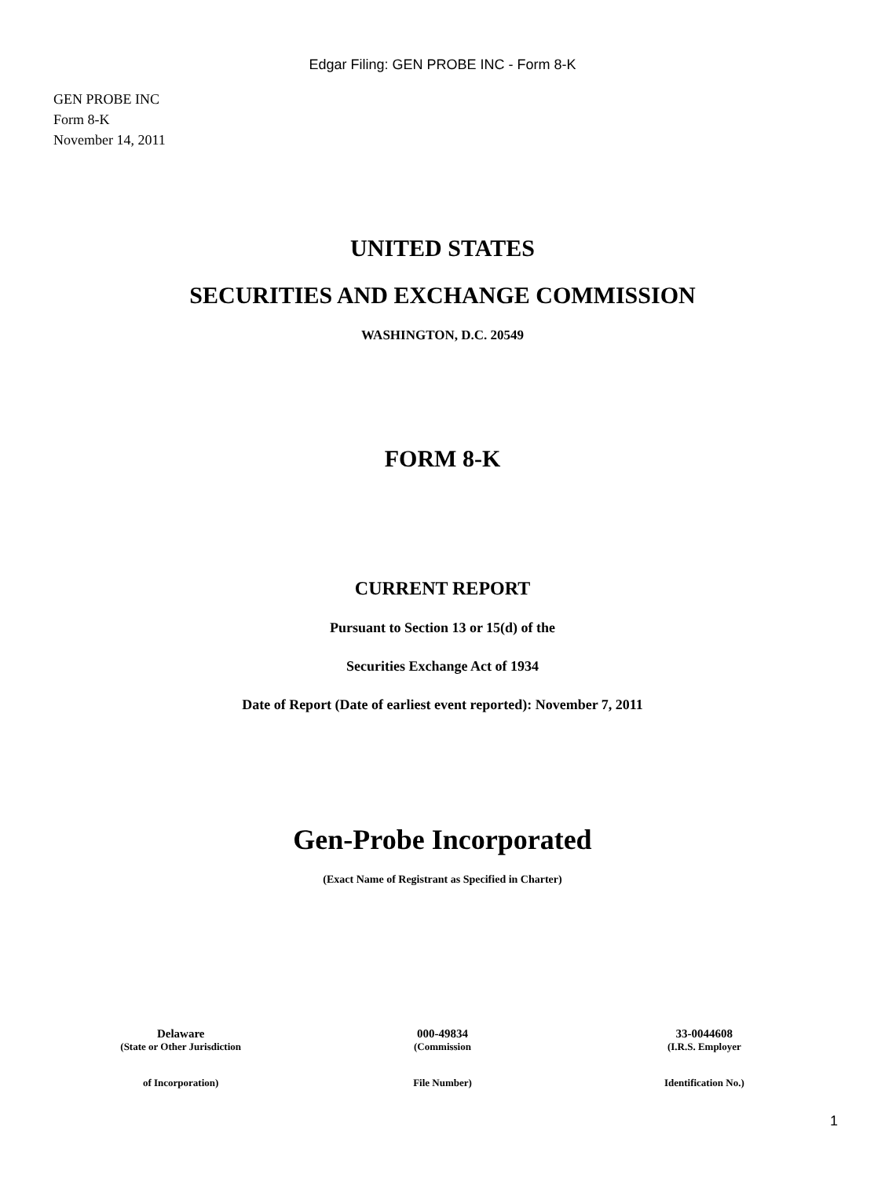Edgar Filing: GEN PROBE INC - Form 8-K
GEN PROBE INC
Form 8-K
November 14, 2011
UNITED STATES
SECURITIES AND EXCHANGE COMMISSION
WASHINGTON, D.C. 20549
FORM 8-K
CURRENT REPORT
Pursuant to Section 13 or 15(d) of the
Securities Exchange Act of 1934
Date of Report (Date of earliest event reported): November 7, 2011
Gen-Probe Incorporated
(Exact Name of Registrant as Specified in Charter)
| Delaware | 000-49834 | 33-0044608 |
| (State or Other Jurisdiction | (Commission | (I.R.S. Employer |
| of Incorporation) | File Number) | Identification No.) |
1